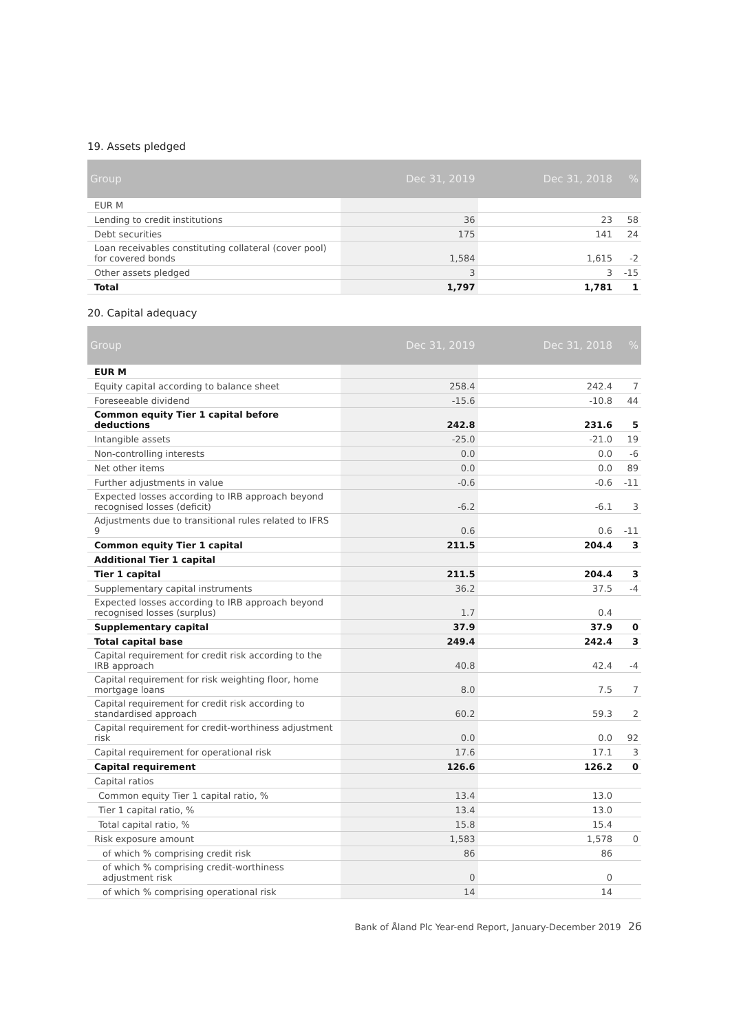19. Assets pledged
| Group | Dec 31, 2019 | Dec 31, 2018 | % |
| --- | --- | --- | --- |
| EUR M | | | |
| Lending to credit institutions | 36 | 23 | 58 |
| Debt securities | 175 | 141 | 24 |
| Loan receivables constituting collateral (cover pool) for covered bonds | 1,584 | 1,615 | -2 |
| Other assets pledged | 3 | 3 | -15 |
| Total | 1,797 | 1,781 | 1 |
20. Capital adequacy
| Group | Dec 31, 2019 | Dec 31, 2018 | % |
| --- | --- | --- | --- |
| EUR M | | | |
| Equity capital according to balance sheet | 258.4 | 242.4 | 7 |
| Foreseeable dividend | -15.6 | -10.8 | 44 |
| Common equity Tier 1 capital before deductions | 242.8 | 231.6 | 5 |
| Intangible assets | -25.0 | -21.0 | 19 |
| Non-controlling interests | 0.0 | 0.0 | -6 |
| Net other items | 0.0 | 0.0 | 89 |
| Further adjustments in value | -0.6 | -0.6 | -11 |
| Expected losses according to IRB approach beyond recognised losses (deficit) | -6.2 | -6.1 | 3 |
| Adjustments due to transitional rules related to IFRS 9 | 0.6 | 0.6 | -11 |
| Common equity Tier 1 capital | 211.5 | 204.4 | 3 |
| Additional Tier 1 capital | | | |
| Tier 1 capital | 211.5 | 204.4 | 3 |
| Supplementary capital instruments | 36.2 | 37.5 | -4 |
| Expected losses according to IRB approach beyond recognised losses (surplus) | 1.7 | 0.4 | |
| Supplementary capital | 37.9 | 37.9 | 0 |
| Total capital base | 249.4 | 242.4 | 3 |
| Capital requirement for credit risk according to the IRB approach | 40.8 | 42.4 | -4 |
| Capital requirement for risk weighting floor, home mortgage loans | 8.0 | 7.5 | 7 |
| Capital requirement for credit risk according to standardised approach | 60.2 | 59.3 | 2 |
| Capital requirement for credit-worthiness adjustment risk | 0.0 | 0.0 | 92 |
| Capital requirement for operational risk | 17.6 | 17.1 | 3 |
| Capital requirement | 126.6 | 126.2 | 0 |
| Capital ratios | | | |
| Common equity Tier 1 capital ratio, % | 13.4 | 13.0 | |
| Tier 1 capital ratio, % | 13.4 | 13.0 | |
| Total capital ratio, % | 15.8 | 15.4 | |
| Risk exposure amount | 1,583 | 1,578 | 0 |
| of which % comprising credit risk | 86 | 86 | |
| of which % comprising credit-worthiness adjustment risk | 0 | 0 | |
| of which % comprising operational risk | 14 | 14 | |
Bank of Åland Plc Year-end Report, January-December 2019 26